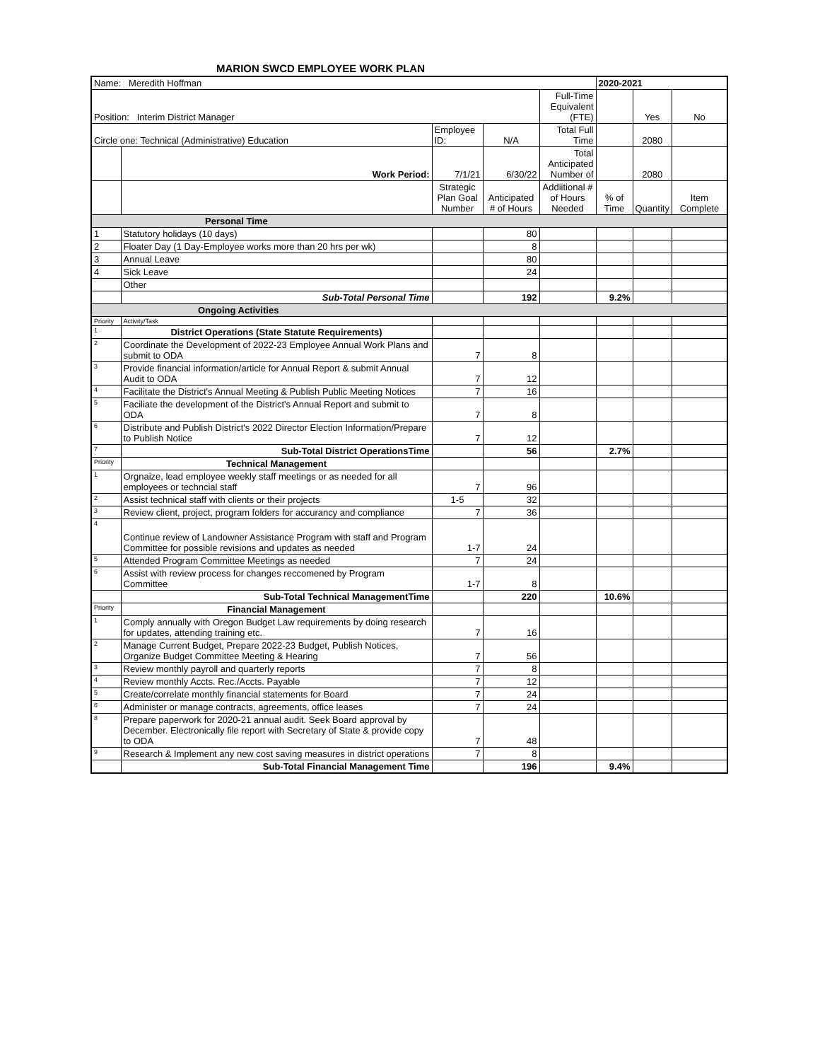MARION SWCD EMPLOYEE WORK PLAN
| Name: Meredith Hoffman | | | | | 2020-2021 | | |
| Position: Interim District Manager | | | | Full-Time Equivalent (FTE) | | Yes | No |
| Circle one: Technical (Administrative) Education | | Employee ID: | N/A | Total Full Time | | 2080 | |
| | Work Period: | 7/1/21 | 6/30/22 | Total Anticipated Number of | | 2080 | |
| | | Strategic Plan Goal Number | Anticipated # of Hours | Addiitional # of Hours Needed | % of Time | Quantity | Item Complete |
| Personal Time | | | | | | | |
| 1 | Statutory holidays (10 days) | | 80 | | | | |
| 2 | Floater Day (1 Day-Employee works more than 20 hrs per wk) | | 8 | | | | |
| 3 | Annual Leave | | 80 | | | | |
| 4 | Sick Leave | | 24 | | | | |
| | Other | | | | | | |
| | Sub-Total Personal Time | | 192 | | 9.2% | | |
| Ongoing Activities | | | | | | | |
| Priority | Activity/Task | | | | | | |
| 1 | District Operations (State Statute Requirements) | | | | | | |
| 2 | Coordinate the Development of 2022-23 Employee Annual Work Plans and submit to ODA | 7 | 8 | | | | |
| 3 | Provide financial information/article for Annual Report & submit Annual Audit to ODA | 7 | 12 | | | | |
| 4 | Facilitate the District's Annual Meeting & Publish Public Meeting Notices | 7 | 16 | | | | |
| 5 | Faciliate the development of the District's Annual Report and submit to ODA | 7 | 8 | | | | |
| 6 | Distribute and Publish District's 2022 Director Election Information/Prepare to Publish Notice | 7 | 12 | | | | |
| 7 | Sub-Total District OperationsTime | | 56 | | 2.7% | | |
| Priority | Technical Management | | | | | | |
| 1 | Orgnaize, lead employee weekly staff meetings or as needed for all employees or techncial staff | 7 | 96 | | | | |
| 2 | Assist technical staff with clients or their projects | 1-5 | 32 | | | | |
| 3 | Review client, project, program folders for accurancy and compliance | 7 | 36 | | | | |
| 4 | Continue review of Landowner Assistance Program with staff and Program Committee for possible revisions and updates as needed | 1-7 | 24 | | | | |
| 5 | Attended Program Committee Meetings as needed | 7 | 24 | | | | |
| 6 | Assist with review process for changes reccomened by Program Committee | 1-7 | 8 | | | | |
| | Sub-Total Technical ManagementTime | | 220 | | 10.6% | | |
| Priority | Financial Management | | | | | | |
| 1 | Comply annually with Oregon Budget Law requirements by doing research for updates, attending training etc. | 7 | 16 | | | | |
| 2 | Manage Current Budget, Prepare 2022-23 Budget, Publish Notices, Organize Budget Committee Meeting & Hearing | 7 | 56 | | | | |
| 3 | Review monthly payroll and quarterly reports | 7 | 8 | | | | |
| 4 | Review monthly Accts. Rec./Accts. Payable | 7 | 12 | | | | |
| 5 | Create/correlate monthly financial statements for Board | 7 | 24 | | | | |
| 6 | Administer or manage contracts, agreements, office leases | 7 | 24 | | | | |
| 8 | Prepare paperwork for 2020-21 annual audit. Seek Board approval by December. Electronically file report with Secretary of State & provide copy to ODA | 7 | 48 | | | | |
| 9 | Research & Implement any new cost saving measures in district operations | 7 | 8 | | | | |
| | Sub-Total Financial Management Time | | 196 | | 9.4% | | |